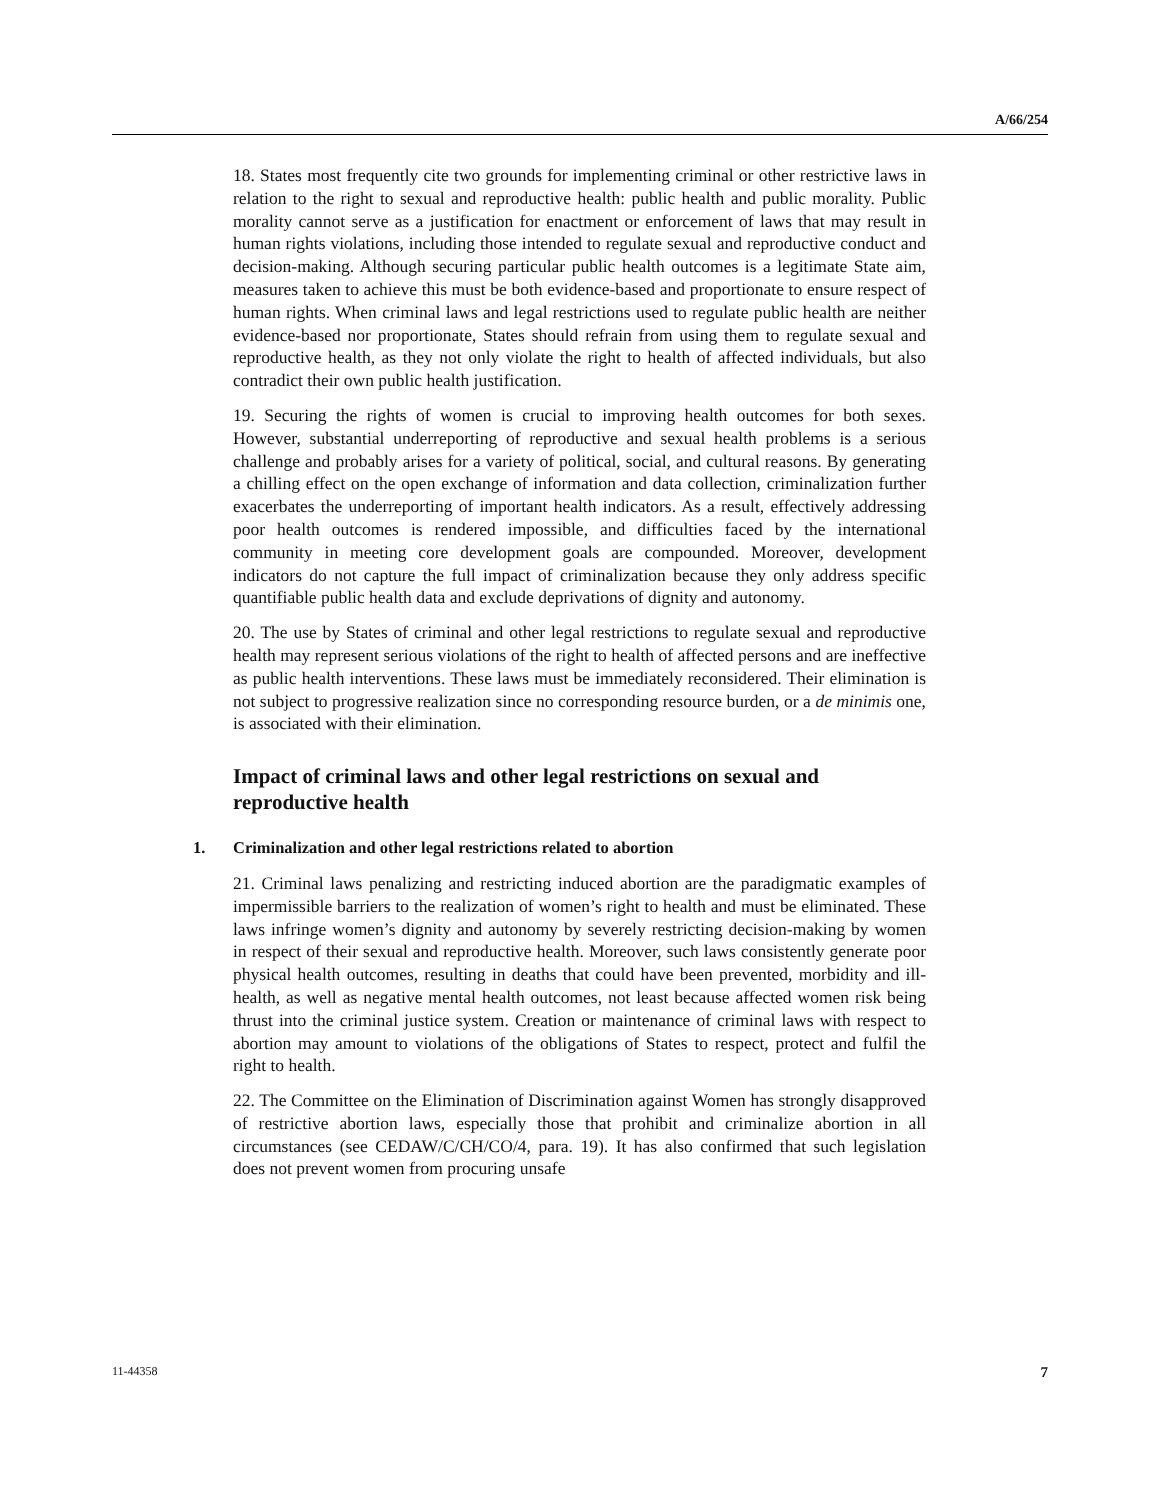A/66/254
18. States most frequently cite two grounds for implementing criminal or other restrictive laws in relation to the right to sexual and reproductive health: public health and public morality. Public morality cannot serve as a justification for enactment or enforcement of laws that may result in human rights violations, including those intended to regulate sexual and reproductive conduct and decision-making. Although securing particular public health outcomes is a legitimate State aim, measures taken to achieve this must be both evidence-based and proportionate to ensure respect of human rights. When criminal laws and legal restrictions used to regulate public health are neither evidence-based nor proportionate, States should refrain from using them to regulate sexual and reproductive health, as they not only violate the right to health of affected individuals, but also contradict their own public health justification.
19. Securing the rights of women is crucial to improving health outcomes for both sexes. However, substantial underreporting of reproductive and sexual health problems is a serious challenge and probably arises for a variety of political, social, and cultural reasons. By generating a chilling effect on the open exchange of information and data collection, criminalization further exacerbates the underreporting of important health indicators. As a result, effectively addressing poor health outcomes is rendered impossible, and difficulties faced by the international community in meeting core development goals are compounded. Moreover, development indicators do not capture the full impact of criminalization because they only address specific quantifiable public health data and exclude deprivations of dignity and autonomy.
20. The use by States of criminal and other legal restrictions to regulate sexual and reproductive health may represent serious violations of the right to health of affected persons and are ineffective as public health interventions. These laws must be immediately reconsidered. Their elimination is not subject to progressive realization since no corresponding resource burden, or a de minimis one, is associated with their elimination.
Impact of criminal laws and other legal restrictions on sexual and reproductive health
1. Criminalization and other legal restrictions related to abortion
21. Criminal laws penalizing and restricting induced abortion are the paradigmatic examples of impermissible barriers to the realization of women’s right to health and must be eliminated. These laws infringe women’s dignity and autonomy by severely restricting decision-making by women in respect of their sexual and reproductive health. Moreover, such laws consistently generate poor physical health outcomes, resulting in deaths that could have been prevented, morbidity and ill-health, as well as negative mental health outcomes, not least because affected women risk being thrust into the criminal justice system. Creation or maintenance of criminal laws with respect to abortion may amount to violations of the obligations of States to respect, protect and fulfil the right to health.
22. The Committee on the Elimination of Discrimination against Women has strongly disapproved of restrictive abortion laws, especially those that prohibit and criminalize abortion in all circumstances (see CEDAW/C/CH/CO/4, para. 19). It has also confirmed that such legislation does not prevent women from procuring unsafe
11-44358 7